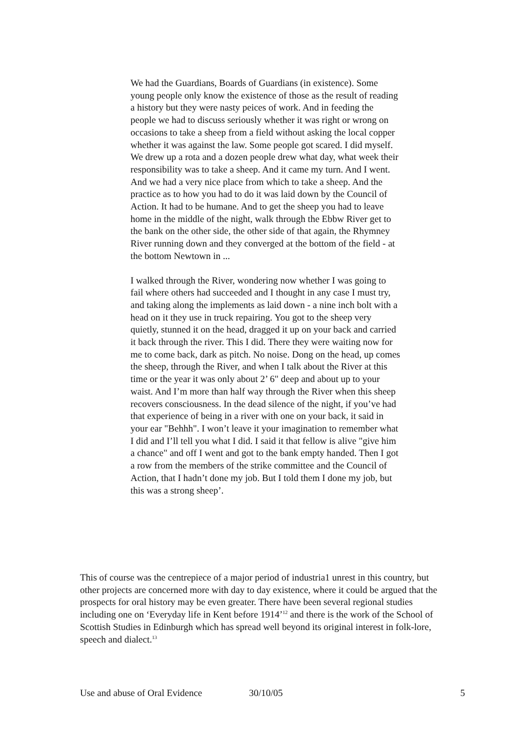We had the Guardians, Boards of Guardians (in existence). Some young people only know the existence of those as the result of reading a history but they were nasty peices of work. And in feeding the people we had to discuss seriously whether it was right or wrong on occasions to take a sheep from a field without asking the local copper whether it was against the law. Some people got scared. I did myself. We drew up a rota and a dozen people drew what day, what week their responsibility was to take a sheep. And it came my turn. And I went. And we had a very nice place from which to take a sheep. And the practice as to how you had to do it was laid down by the Council of Action. It had to be humane. And to get the sheep you had to leave home in the middle of the night, walk through the Ebbw River get to the bank on the other side, the other side of that again, the Rhymney River running down and they converged at the bottom of the field - at the bottom Newtown in ...
I walked through the River, wondering now whether I was going to fail where others had succeeded and I thought in any case I must try, and taking along the implements as laid down - a nine inch bolt with a head on it they use in truck repairing. You got to the sheep very quietly, stunned it on the head, dragged it up on your back and carried it back through the river. This I did. There they were waiting now for me to come back, dark as pitch. No noise. Dong on the head, up comes the sheep, through the River, and when I talk about the River at this time or the year it was only about 2’ 6" deep and about up to your waist. And I’m more than half way through the River when this sheep recovers consciousness. In the dead silence of the night, if you’ve had that experience of being in a river with one on your back, it said in your ear "Behhh". I won’t leave it your imagination to remember what I did and I’ll tell you what I did. I said it that fellow is alive "give him a chance" and off I went and got to the bank empty handed. Then I got a row from the members of the strike committee and the Council of Action, that I hadn’t done my job. But I told them I done my job, but this was a strong sheep’.
This of course was the centrepiece of a major period of industria1 unrest in this country, but other projects are concerned more with day to day existence, where it could be argued that the prospects for oral history may be even greater. There have been several regional studies including one on ‘Everyday life in Kent before 1914’<sup>12</sup> and there is the work of the School of Scottish Studies in Edinburgh which has spread well beyond its original interest in folk-lore, speech and dialect.<sup>13</sup>
Use and abuse of Oral Evidence 30/10/05 5